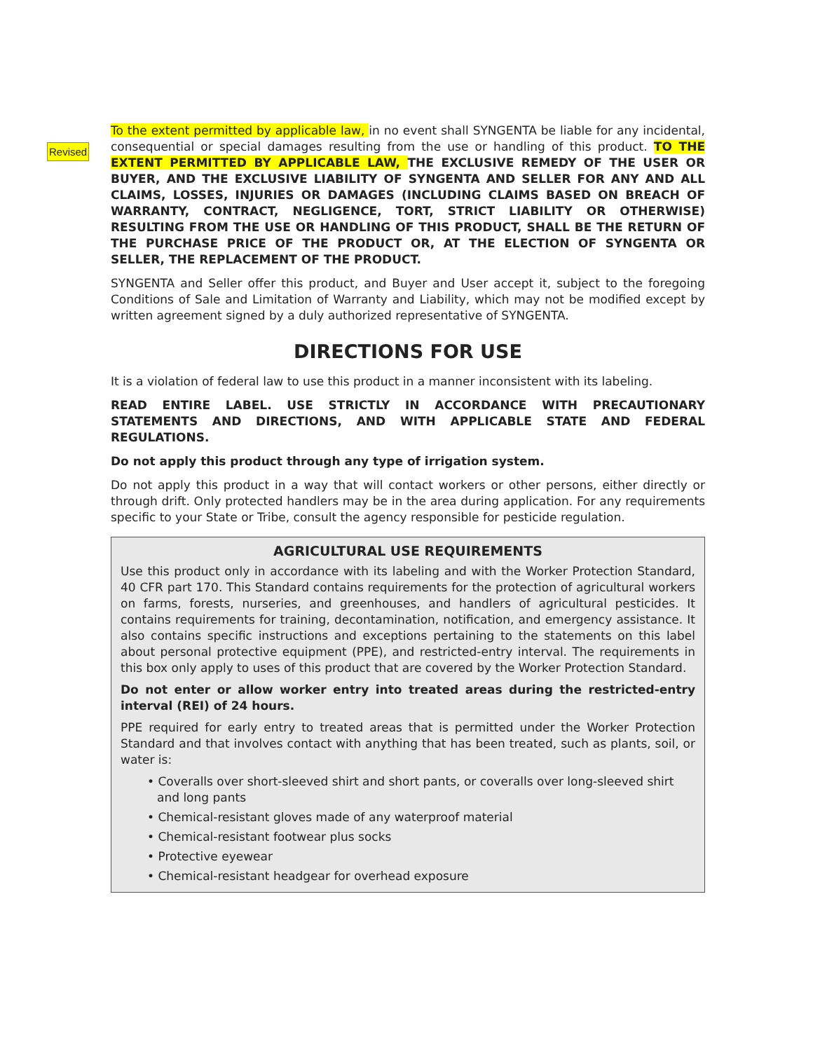Revised
To the extent permitted by applicable law, in no event shall SYNGENTA be liable for any incidental, consequential or special damages resulting from the use or handling of this product. TO THE EXTENT PERMITTED BY APPLICABLE LAW, THE EXCLUSIVE REMEDY OF THE USER OR BUYER, AND THE EXCLUSIVE LIABILITY OF SYNGENTA AND SELLER FOR ANY AND ALL CLAIMS, LOSSES, INJURIES OR DAMAGES (INCLUDING CLAIMS BASED ON BREACH OF WARRANTY, CONTRACT, NEGLIGENCE, TORT, STRICT LIABILITY OR OTHERWISE) RESULTING FROM THE USE OR HANDLING OF THIS PRODUCT, SHALL BE THE RETURN OF THE PURCHASE PRICE OF THE PRODUCT OR, AT THE ELECTION OF SYNGENTA OR SELLER, THE REPLACEMENT OF THE PRODUCT.
SYNGENTA and Seller offer this product, and Buyer and User accept it, subject to the foregoing Conditions of Sale and Limitation of Warranty and Liability, which may not be modified except by written agreement signed by a duly authorized representative of SYNGENTA.
DIRECTIONS FOR USE
It is a violation of federal law to use this product in a manner inconsistent with its labeling.
READ ENTIRE LABEL. USE STRICTLY IN ACCORDANCE WITH PRECAUTIONARY STATEMENTS AND DIRECTIONS, AND WITH APPLICABLE STATE AND FEDERAL REGULATIONS.
Do not apply this product through any type of irrigation system.
Do not apply this product in a way that will contact workers or other persons, either directly or through drift. Only protected handlers may be in the area during application. For any requirements specific to your State or Tribe, consult the agency responsible for pesticide regulation.
AGRICULTURAL USE REQUIREMENTS
Use this product only in accordance with its labeling and with the Worker Protection Standard, 40 CFR part 170. This Standard contains requirements for the protection of agricultural workers on farms, forests, nurseries, and greenhouses, and handlers of agricultural pesticides. It contains requirements for training, decontamination, notification, and emergency assistance. It also contains specific instructions and exceptions pertaining to the statements on this label about personal protective equipment (PPE), and restricted-entry interval. The requirements in this box only apply to uses of this product that are covered by the Worker Protection Standard.
Do not enter or allow worker entry into treated areas during the restricted-entry interval (REI) of 24 hours.
PPE required for early entry to treated areas that is permitted under the Worker Protection Standard and that involves contact with anything that has been treated, such as plants, soil, or water is:
• Coveralls over short-sleeved shirt and short pants, or coveralls over long-sleeved shirt and long pants
• Chemical-resistant gloves made of any waterproof material
• Chemical-resistant footwear plus socks
• Protective eyewear
• Chemical-resistant headgear for overhead exposure